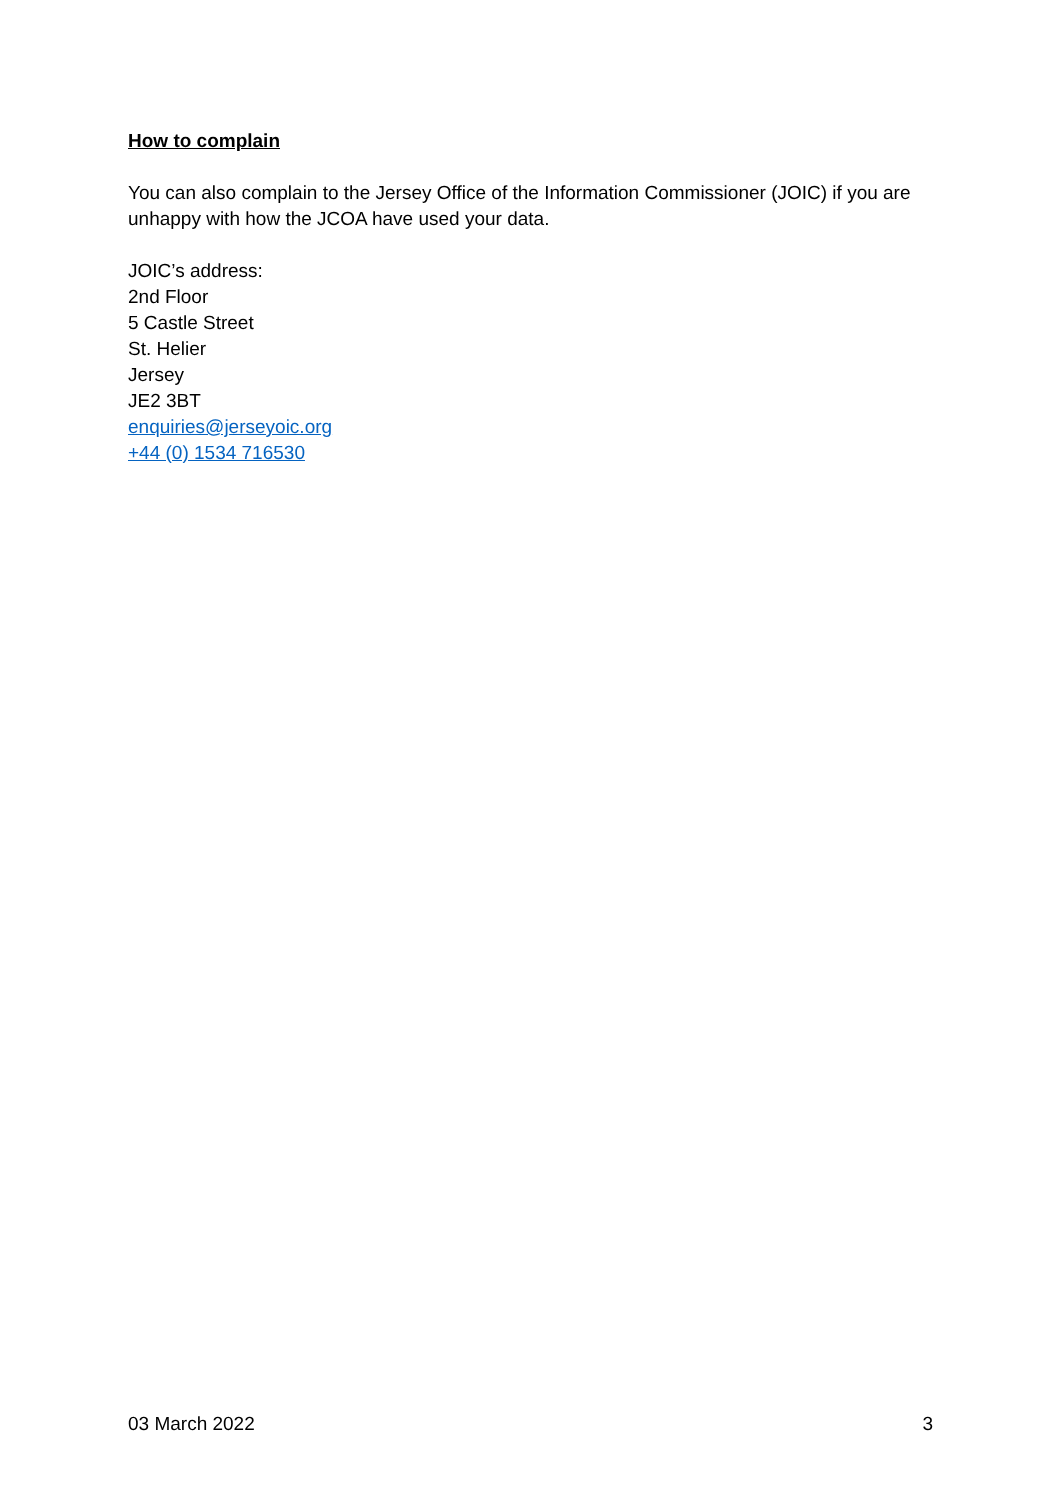How to complain
You can also complain to the Jersey Office of the Information Commissioner (JOIC) if you are unhappy with how the JCOA have used your data.
JOIC’s address:
2nd Floor
5 Castle Street
St. Helier
Jersey
JE2 3BT
enquiries@jerseyoic.org
+44 (0) 1534 716530
03 March 2022 3